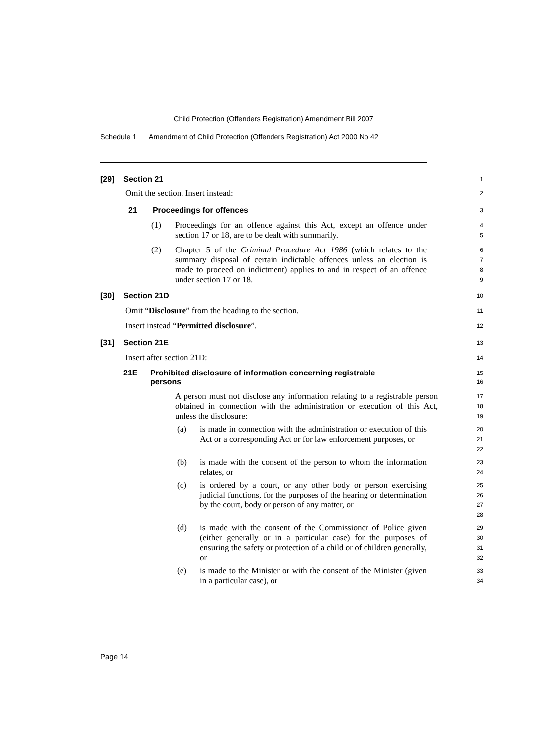Child Protection (Offenders Registration) Amendment Bill 2007
Schedule 1 Amendment of Child Protection (Offenders Registration) Act 2000 No 42
[29] Section 21
1
Omit the section. Insert instead:
2
21 Proceedings for offences
3
(1) Proceedings for an offence against this Act, except an offence under section 17 or 18, are to be dealt with summarily.
4
5
(2) Chapter 5 of the Criminal Procedure Act 1986 (which relates to the summary disposal of certain indictable offences unless an election is made to proceed on indictment) applies to and in respect of an offence under section 17 or 18.
6
7
8
9
[30] Section 21D
10
Omit “Disclosure” from the heading to the section.
11
Insert instead “Permitted disclosure”.
12
[31] Section 21E
13
Insert after section 21D:
14
21E Prohibited disclosure of information concerning registrable persons
15
16
A person must not disclose any information relating to a registrable person obtained in connection with the administration or execution of this Act, unless the disclosure:
17
18
19
(a) is made in connection with the administration or execution of this Act or a corresponding Act or for law enforcement purposes, or
20
21
22
(b) is made with the consent of the person to whom the information relates, or
23
24
(c) is ordered by a court, or any other body or person exercising judicial functions, for the purposes of the hearing or determination by the court, body or person of any matter, or
25
26
27
28
(d) is made with the consent of the Commissioner of Police given (either generally or in a particular case) for the purposes of ensuring the safety or protection of a child or of children generally, or
29
30
31
32
(e) is made to the Minister or with the consent of the Minister (given in a particular case), or
33
34
Page 14